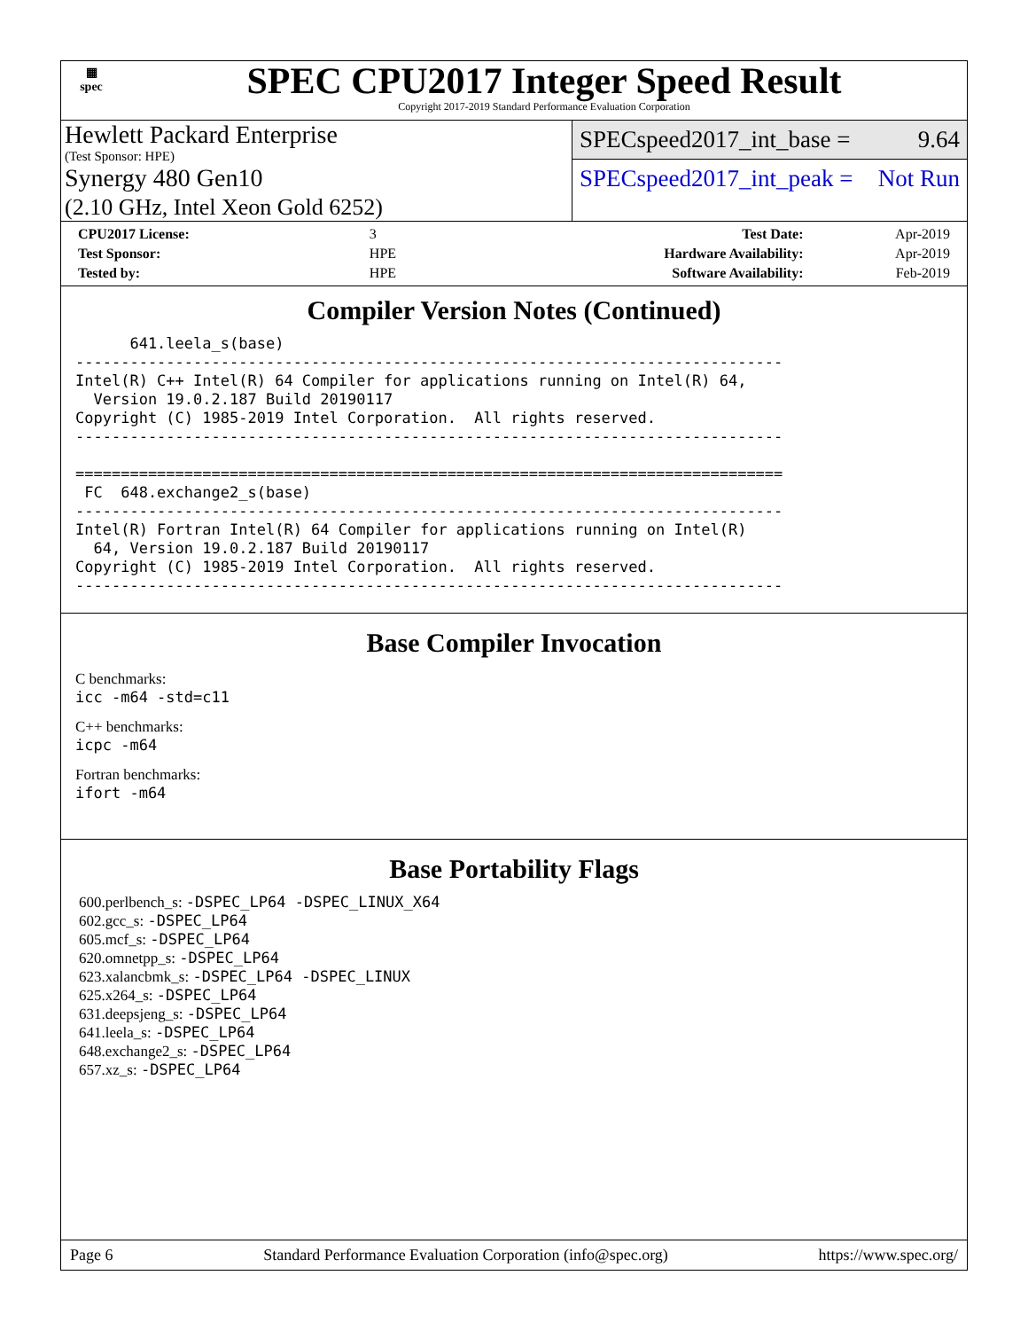▦
spec
SPEC CPU2017 Integer Speed Result
Copyright 2017-2019 Standard Performance Evaluation Corporation
Hewlett Packard Enterprise
(Test Sponsor: HPE)
Synergy 480 Gen10
(2.10 GHz, Intel Xeon Gold 6252)
SPECspeed2017_int_base = 9.64
SPECspeed2017_int_peak = Not Run
| CPU2017 License: | 3 | Test Date: | Apr-2019 |
| Test Sponsor: | HPE | Hardware Availability: | Apr-2019 |
| Tested by: | HPE | Software Availability: | Feb-2019 |
Compiler Version Notes (Continued)
      641.leela_s(base)
------------------------------------------------------------------------------
Intel(R) C++ Intel(R) 64 Compiler for applications running on Intel(R) 64,
  Version 19.0.2.187 Build 20190117
Copyright (C) 1985-2019 Intel Corporation.  All rights reserved.
------------------------------------------------------------------------------

==============================================================================
 FC  648.exchange2_s(base)
------------------------------------------------------------------------------
Intel(R) Fortran Intel(R) 64 Compiler for applications running on Intel(R)
  64, Version 19.0.2.187 Build 20190117
Copyright (C) 1985-2019 Intel Corporation.  All rights reserved.
------------------------------------------------------------------------------
Base Compiler Invocation
C benchmarks:
icc -m64 -std=c11
C++ benchmarks:
icpc -m64
Fortran benchmarks:
ifort -m64
Base Portability Flags
600.perlbench_s: -DSPEC_LP64 -DSPEC_LINUX_X64
602.gcc_s: -DSPEC_LP64
605.mcf_s: -DSPEC_LP64
620.omnetpp_s: -DSPEC_LP64
623.xalancbmk_s: -DSPEC_LP64 -DSPEC_LINUX
625.x264_s: -DSPEC_LP64
631.deepsjeng_s: -DSPEC_LP64
641.leela_s: -DSPEC_LP64
648.exchange2_s: -DSPEC_LP64
657.xz_s: -DSPEC_LP64
Page 6 Standard Performance Evaluation Corporation (info@spec.org) https://www.spec.org/